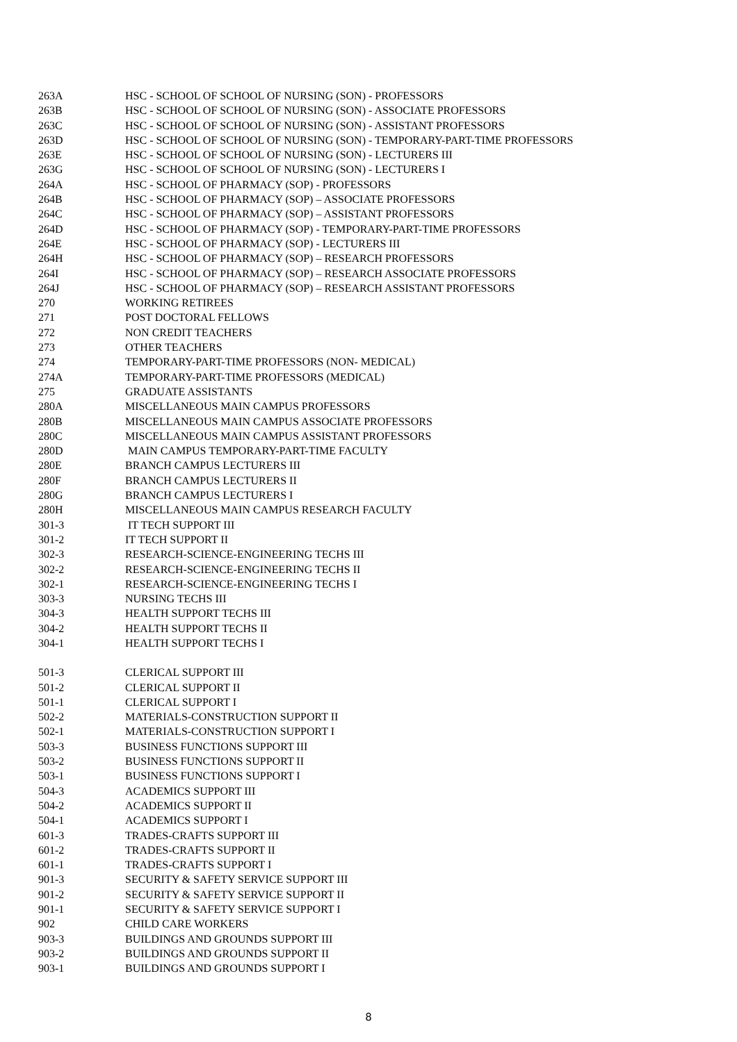| 263A | HSC - SCHOOL OF SCHOOL OF NURSING (SON) - PROFESSORS |
| 263B | HSC - SCHOOL OF SCHOOL OF NURSING (SON) - ASSOCIATE PROFESSORS |
| 263C | HSC - SCHOOL OF SCHOOL OF NURSING (SON) - ASSISTANT PROFESSORS |
| 263D | HSC - SCHOOL OF SCHOOL OF NURSING (SON) - TEMPORARY-PART-TIME PROFESSORS |
| 263E | HSC - SCHOOL OF SCHOOL OF NURSING (SON) - LECTURERS III |
| 263G | HSC - SCHOOL OF SCHOOL OF NURSING (SON) - LECTURERS I |
| 264A | HSC - SCHOOL OF PHARMACY (SOP) - PROFESSORS |
| 264B | HSC - SCHOOL OF PHARMACY (SOP) – ASSOCIATE PROFESSORS |
| 264C | HSC - SCHOOL OF PHARMACY (SOP) – ASSISTANT PROFESSORS |
| 264D | HSC - SCHOOL OF PHARMACY (SOP) - TEMPORARY-PART-TIME PROFESSORS |
| 264E | HSC - SCHOOL OF PHARMACY (SOP) - LECTURERS III |
| 264H | HSC - SCHOOL OF PHARMACY (SOP) – RESEARCH PROFESSORS |
| 264I | HSC - SCHOOL OF PHARMACY (SOP) – RESEARCH ASSOCIATE PROFESSORS |
| 264J | HSC - SCHOOL OF PHARMACY (SOP) – RESEARCH ASSISTANT PROFESSORS |
| 270 | WORKING RETIREES |
| 271 | POST DOCTORAL FELLOWS |
| 272 | NON CREDIT TEACHERS |
| 273 | OTHER TEACHERS |
| 274 | TEMPORARY-PART-TIME PROFESSORS (NON- MEDICAL) |
| 274A | TEMPORARY-PART-TIME PROFESSORS (MEDICAL) |
| 275 | GRADUATE ASSISTANTS |
| 280A | MISCELLANEOUS MAIN CAMPUS PROFESSORS |
| 280B | MISCELLANEOUS MAIN CAMPUS ASSOCIATE PROFESSORS |
| 280C | MISCELLANEOUS MAIN CAMPUS ASSISTANT PROFESSORS |
| 280D | MAIN CAMPUS TEMPORARY-PART-TIME FACULTY |
| 280E | BRANCH CAMPUS LECTURERS III |
| 280F | BRANCH CAMPUS LECTURERS II |
| 280G | BRANCH CAMPUS LECTURERS I |
| 280H | MISCELLANEOUS MAIN CAMPUS RESEARCH FACULTY |
| 301-3 | IT TECH SUPPORT III |
| 301-2 | IT TECH SUPPORT II |
| 302-3 | RESEARCH-SCIENCE-ENGINEERING TECHS III |
| 302-2 | RESEARCH-SCIENCE-ENGINEERING TECHS II |
| 302-1 | RESEARCH-SCIENCE-ENGINEERING TECHS I |
| 303-3 | NURSING TECHS III |
| 304-3 | HEALTH SUPPORT TECHS III |
| 304-2 | HEALTH SUPPORT TECHS II |
| 304-1 | HEALTH SUPPORT TECHS I |
| 501-3 | CLERICAL SUPPORT III |
| 501-2 | CLERICAL SUPPORT II |
| 501-1 | CLERICAL SUPPORT I |
| 502-2 | MATERIALS-CONSTRUCTION SUPPORT II |
| 502-1 | MATERIALS-CONSTRUCTION SUPPORT I |
| 503-3 | BUSINESS FUNCTIONS SUPPORT III |
| 503-2 | BUSINESS FUNCTIONS SUPPORT II |
| 503-1 | BUSINESS FUNCTIONS SUPPORT I |
| 504-3 | ACADEMICS SUPPORT III |
| 504-2 | ACADEMICS SUPPORT II |
| 504-1 | ACADEMICS SUPPORT I |
| 601-3 | TRADES-CRAFTS SUPPORT III |
| 601-2 | TRADES-CRAFTS SUPPORT II |
| 601-1 | TRADES-CRAFTS SUPPORT I |
| 901-3 | SECURITY & SAFETY SERVICE SUPPORT III |
| 901-2 | SECURITY & SAFETY SERVICE SUPPORT II |
| 901-1 | SECURITY & SAFETY SERVICE SUPPORT I |
| 902 | CHILD CARE WORKERS |
| 903-3 | BUILDINGS AND GROUNDS SUPPORT III |
| 903-2 | BUILDINGS AND GROUNDS SUPPORT II |
| 903-1 | BUILDINGS AND GROUNDS SUPPORT I |
8